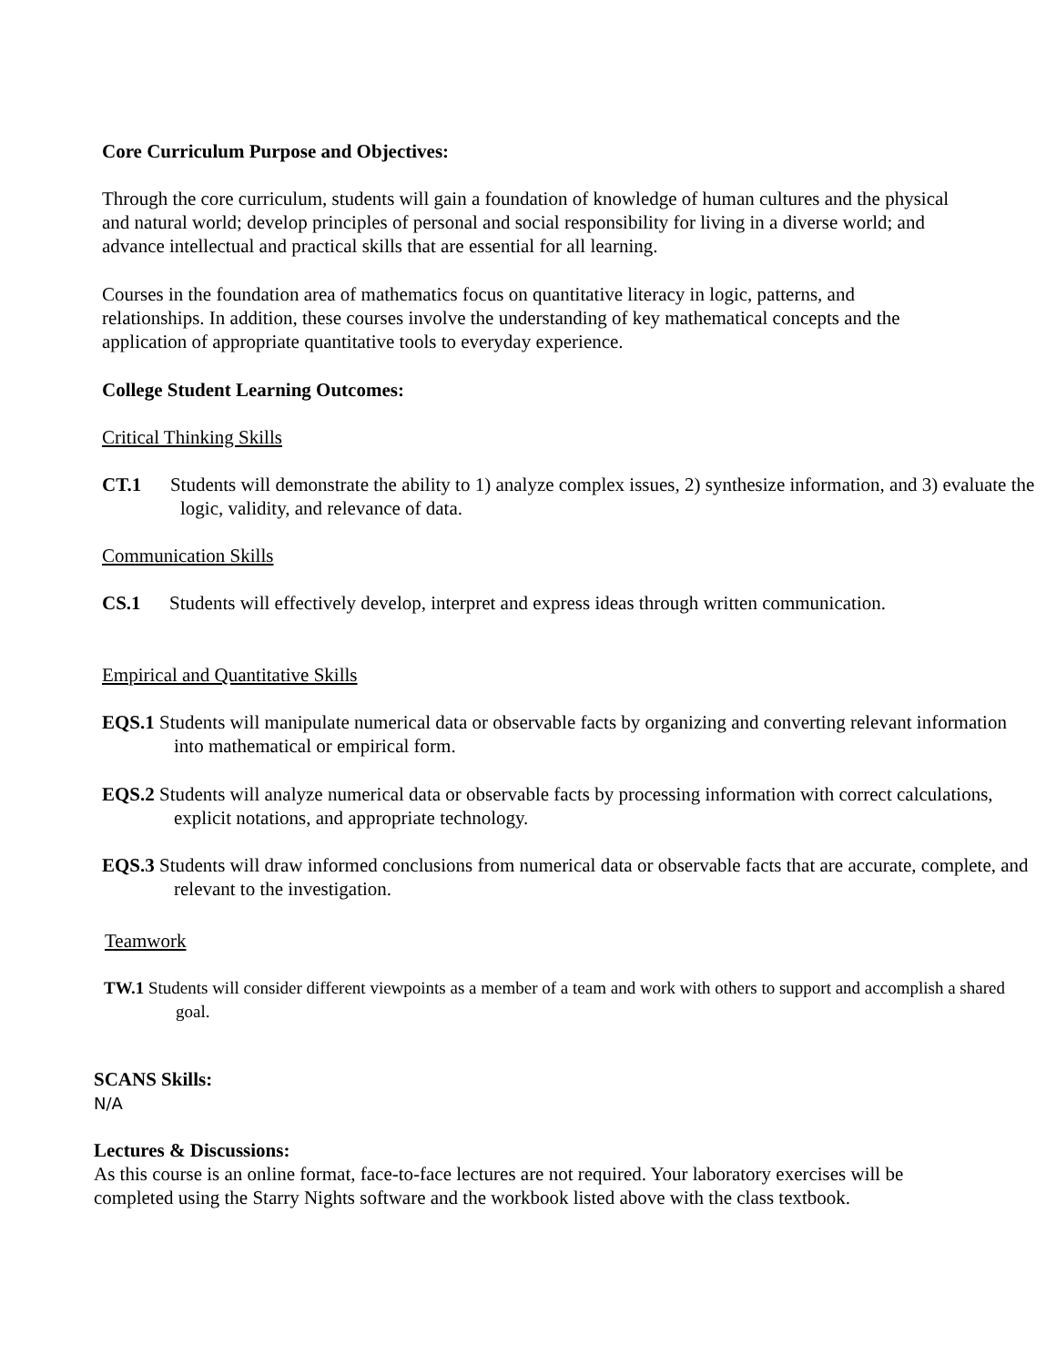Core Curriculum Purpose and Objectives:
Through the core curriculum, students will gain a foundation of knowledge of human cultures and the physical and natural world; develop principles of personal and social responsibility for living in a diverse world; and advance intellectual and practical skills that are essential for all learning.
Courses in the foundation area of mathematics focus on quantitative literacy in logic, patterns, and relationships. In addition, these courses involve the understanding of key mathematical concepts and the application of appropriate quantitative tools to everyday experience.
College Student Learning Outcomes:
Critical Thinking Skills
CT.1 Students will demonstrate the ability to 1) analyze complex issues, 2) synthesize information, and 3) evaluate the logic, validity, and relevance of data.
Communication Skills
CS.1 Students will effectively develop, interpret and express ideas through written communication.
Empirical and Quantitative Skills
EQS.1 Students will manipulate numerical data or observable facts by organizing and converting relevant information into mathematical or empirical form.
EQS.2 Students will analyze numerical data or observable facts by processing information with correct calculations, explicit notations, and appropriate technology.
EQS.3 Students will draw informed conclusions from numerical data or observable facts that are accurate, complete, and relevant to the investigation.
Teamwork
TW.1 Students will consider different viewpoints as a member of a team and work with others to support and accomplish a shared goal.
SCANS Skills:
N/A
Lectures & Discussions:
As this course is an online format, face-to-face lectures are not required. Your laboratory exercises will be completed using the Starry Nights software and the workbook listed above with the class textbook.